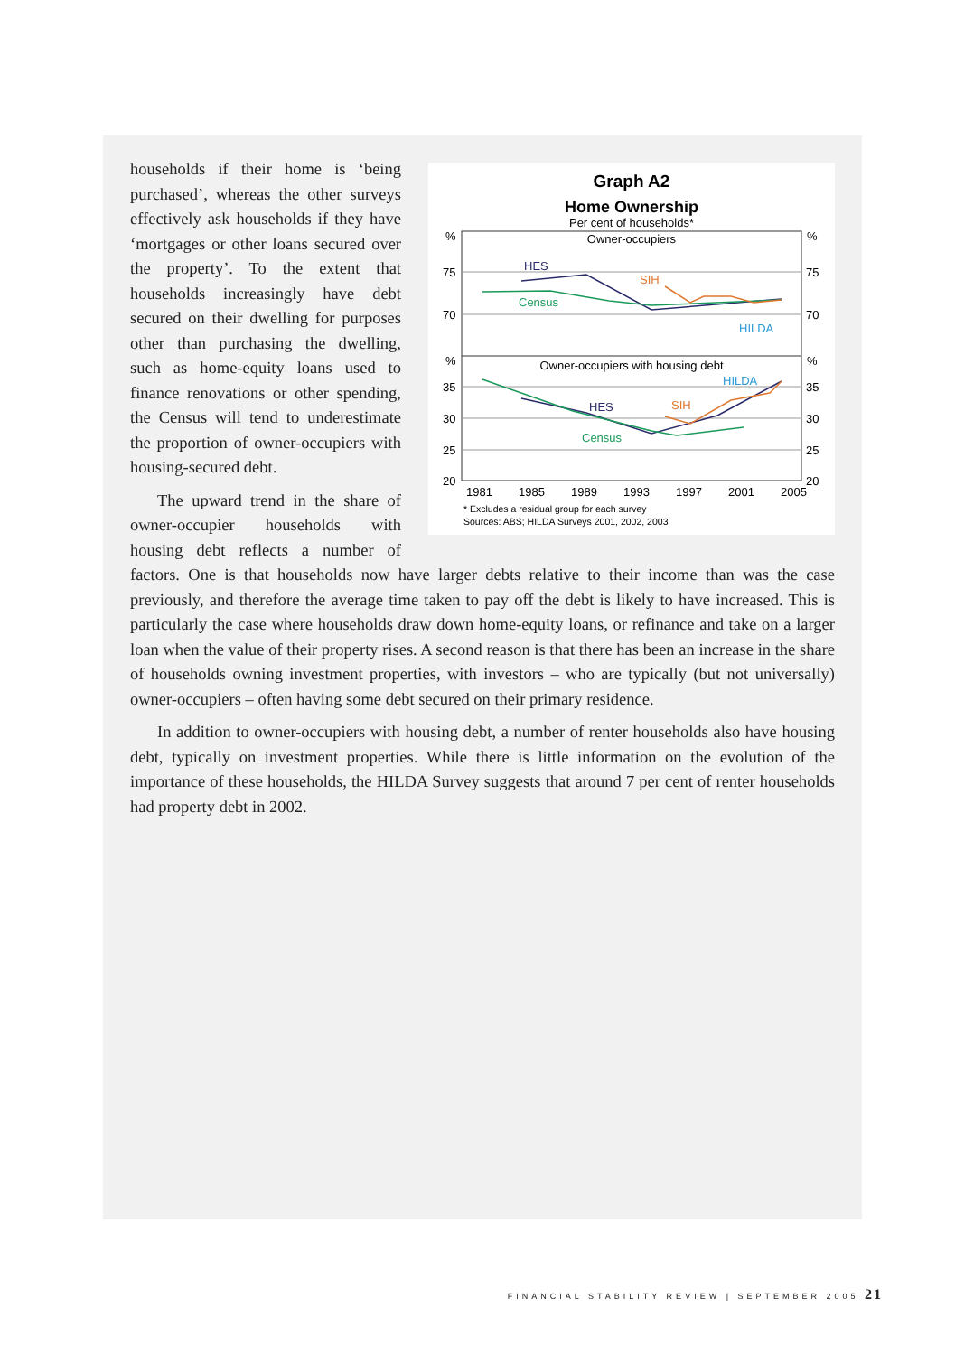Graph A2
Home Ownership
Per cent of households*
Owner-occupiers
Owner-occupiers with housing debt
%
75
70
%
35
30
25
20
%
75
70
%
35
30
25
20
HES
SIH
Census
HILDA
HILDA
HES
SIH
Census
1981
1985
1989
1993
1997
2001
2005
* Excludes a residual group for each survey
Sources: ABS; HILDA Surveys 2001, 2002, 2003
households if their home is ‘being purchased’, whereas the other surveys effectively ask households if they have ‘mortgages or other loans secured over the property’. To the extent that households increasingly have debt secured on their dwelling for purposes other than purchasing the dwelling, such as home-equity loans used to finance renovations or other spending, the Census will tend to underestimate the proportion of owner-occupiers with housing-secured debt.
The upward trend in the share of owner-occupier households with housing debt reflects a number of factors. One is that households now have larger debts relative to their income than was the case previously, and therefore the average time taken to pay off the debt is likely to have increased. This is particularly the case where households draw down home-equity loans, or refinance and take on a larger loan when the value of their property rises. A second reason is that there has been an increase in the share of households owning investment properties, with investors – who are typically (but not universally) owner-occupiers – often having some debt secured on their primary residence.
In addition to owner-occupiers with housing debt, a number of renter households also have housing debt, typically on investment properties. While there is little information on the evolution of the importance of these households, the HILDA Survey suggests that around 7 per cent of renter households had property debt in 2002.
FINANCIAL STABILITY REVIEW | SEPTEMBER 2005 21